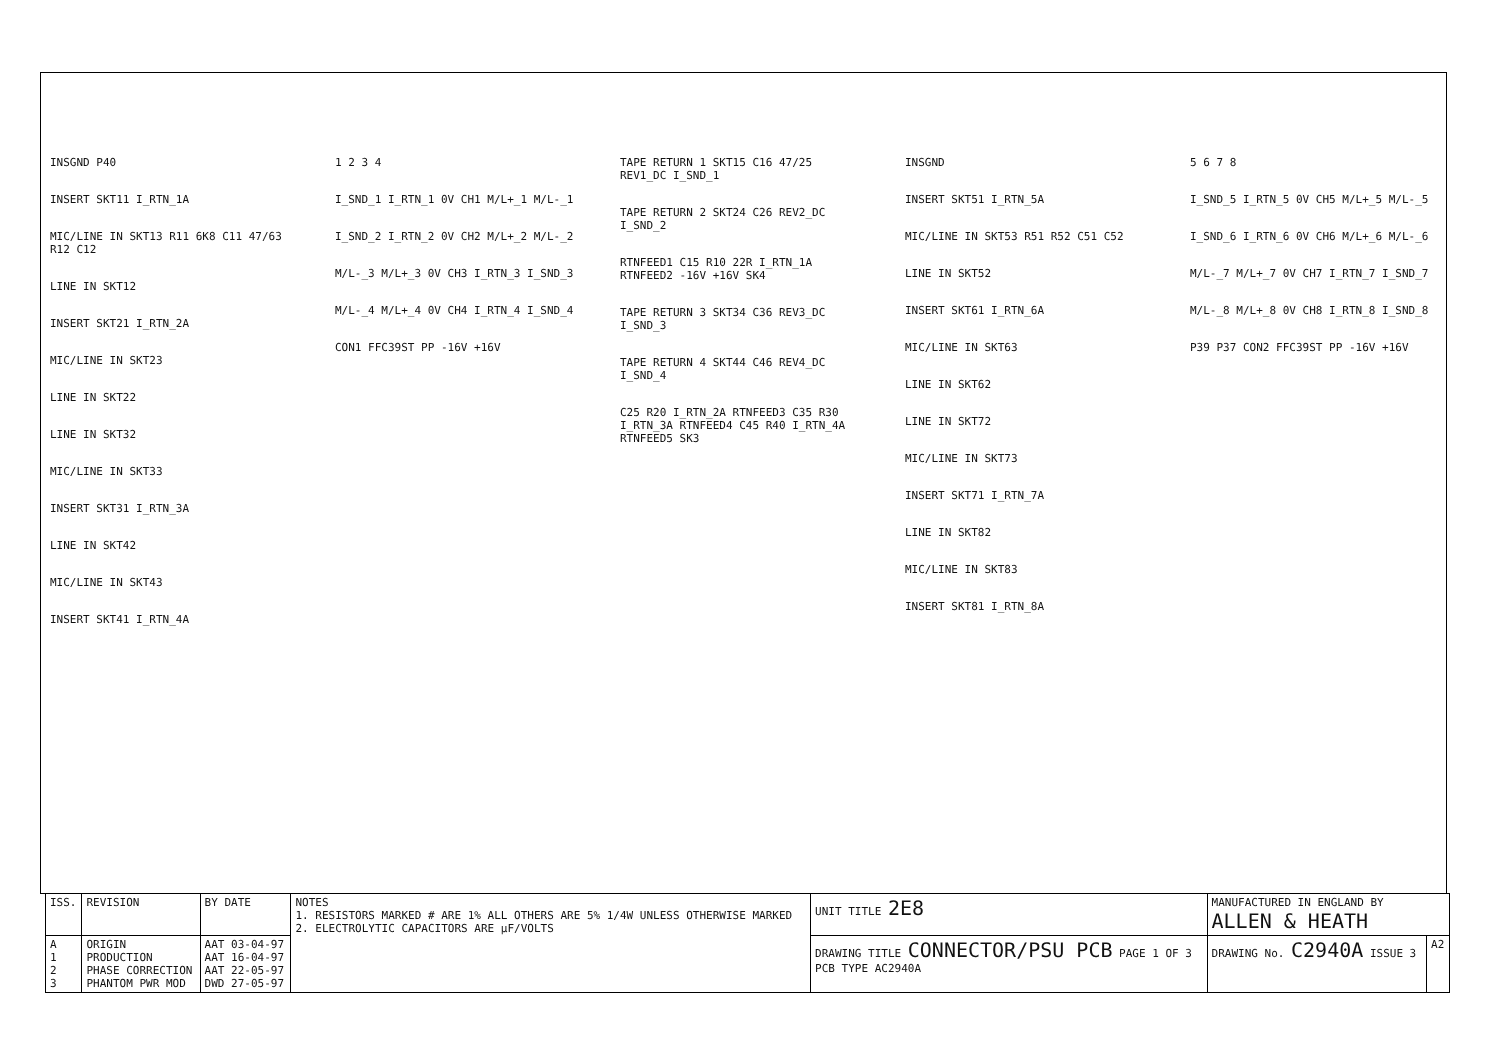INSGND P40
INSERT SKT11 I_RTN_1A
MIC/LINE IN SKT13 R11 6K8 C11 47/63 R12 C12
LINE IN SKT12
INSERT SKT21 I_RTN_2A
MIC/LINE IN SKT23
LINE IN SKT22
LINE IN SKT32
MIC/LINE IN SKT33
INSERT SKT31 I_RTN_3A
LINE IN SKT42
MIC/LINE IN SKT43
INSERT SKT41 I_RTN_4A
1 2 3 4
I_SND_1 I_RTN_1 0V CH1 M/L+_1 M/L-_1
I_SND_2 I_RTN_2 0V CH2 M/L+_2 M/L-_2
M/L-_3 M/L+_3 0V CH3 I_RTN_3 I_SND_3
M/L-_4 M/L+_4 0V CH4 I_RTN_4 I_SND_4
CON1 FFC39ST PP -16V +16V
TAPE RETURN 1 SKT15 C16 47/25 REV1_DC I_SND_1
TAPE RETURN 2 SKT24 C26 REV2_DC I_SND_2
RTNFEED1 C15 R10 22R I_RTN_1A RTNFEED2 -16V +16V SK4
TAPE RETURN 3 SKT34 C36 REV3_DC I_SND_3
TAPE RETURN 4 SKT44 C46 REV4_DC I_SND_4
C25 R20 I_RTN_2A RTNFEED3 C35 R30 I_RTN_3A RTNFEED4 C45 R40 I_RTN_4A RTNFEED5 SK3
INSGND
INSERT SKT51 I_RTN_5A
MIC/LINE IN SKT53 R51 R52 C51 C52
LINE IN SKT52
INSERT SKT61 I_RTN_6A
MIC/LINE IN SKT63
LINE IN SKT62
LINE IN SKT72
MIC/LINE IN SKT73
INSERT SKT71 I_RTN_7A
LINE IN SKT82
MIC/LINE IN SKT83
INSERT SKT81 I_RTN_8A
5 6 7 8
I_SND_5 I_RTN_5 0V CH5 M/L+_5 M/L-_5
I_SND_6 I_RTN_6 0V CH6 M/L+_6 M/L-_6
M/L-_7 M/L+_7 0V CH7 I_RTN_7 I_SND_7
M/L-_8 M/L+_8 0V CH8 I_RTN_8 I_SND_8
P39 P37 CON2 FFC39ST PP -16V +16V
| ISS. | REVISION | BY DATE | NOTES 1. RESISTORS MARKED # ARE 1% ALL OTHERS ARE 5% 1/4W UNLESS OTHERWISE MARKED 2. ELECTROLYTIC CAPACITORS ARE µF/VOLTS | UNIT TITLE 2E8 | MANUFACTURED IN ENGLAND BY ALLEN & HEATH | |
| A 1 2 3 | ORIGIN PRODUCTION PHASE CORRECTION PHANTOM PWR MOD | AAT 03-04-97 AAT 16-04-97 AAT 22-05-97 DWD 27-05-97 | | DRAWING TITLE CONNECTOR/PSU PCB PAGE 1 OF 3 PCB TYPE AC2940A | DRAWING No. C2940A ISSUE 3 | A2 |